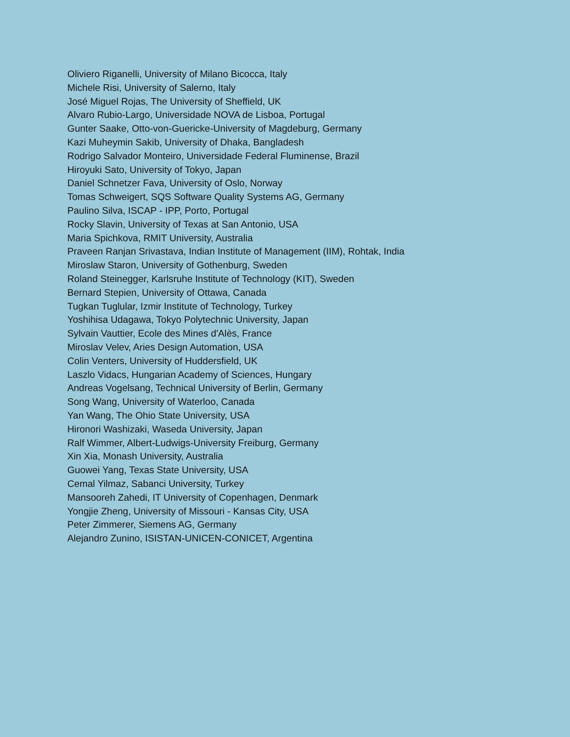Oliviero Riganelli, University of Milano Bicocca, Italy
Michele Risi, University of Salerno, Italy
José Miguel Rojas, The University of Sheffield, UK
Alvaro Rubio-Largo, Universidade NOVA de Lisboa, Portugal
Gunter Saake, Otto-von-Guericke-University of Magdeburg, Germany
Kazi Muheymin Sakib, University of Dhaka, Bangladesh
Rodrigo Salvador Monteiro, Universidade Federal Fluminense, Brazil
Hiroyuki Sato, University of Tokyo, Japan
Daniel Schnetzer Fava, University of Oslo, Norway
Tomas Schweigert, SQS Software Quality Systems AG, Germany
Paulino Silva, ISCAP - IPP, Porto, Portugal
Rocky Slavin, University of Texas at San Antonio, USA
Maria Spichkova, RMIT University, Australia
Praveen Ranjan Srivastava, Indian Institute of Management (IIM), Rohtak, India
Miroslaw Staron, University of Gothenburg, Sweden
Roland Steinegger, Karlsruhe Institute of Technology (KIT), Sweden
Bernard Stepien, University of Ottawa, Canada
Tugkan Tuglular, Izmir Institute of Technology, Turkey
Yoshihisa Udagawa, Tokyo Polytechnic University, Japan
Sylvain Vauttier, Ecole des Mines d'Alès, France
Miroslav Velev, Aries Design Automation, USA
Colin Venters, University of Huddersfield, UK
Laszlo Vidacs, Hungarian Academy of Sciences, Hungary
Andreas Vogelsang, Technical University of Berlin, Germany
Song Wang, University of Waterloo, Canada
Yan Wang, The Ohio State University, USA
Hironori Washizaki, Waseda University, Japan
Ralf Wimmer, Albert-Ludwigs-University Freiburg, Germany
Xin Xia, Monash University, Australia
Guowei Yang, Texas State University, USA
Cemal Yilmaz, Sabanci University, Turkey
Mansooreh Zahedi, IT University of Copenhagen, Denmark
Yongjie Zheng, University of Missouri - Kansas City, USA
Peter Zimmerer, Siemens AG, Germany
Alejandro Zunino, ISISTAN-UNICEN-CONICET, Argentina